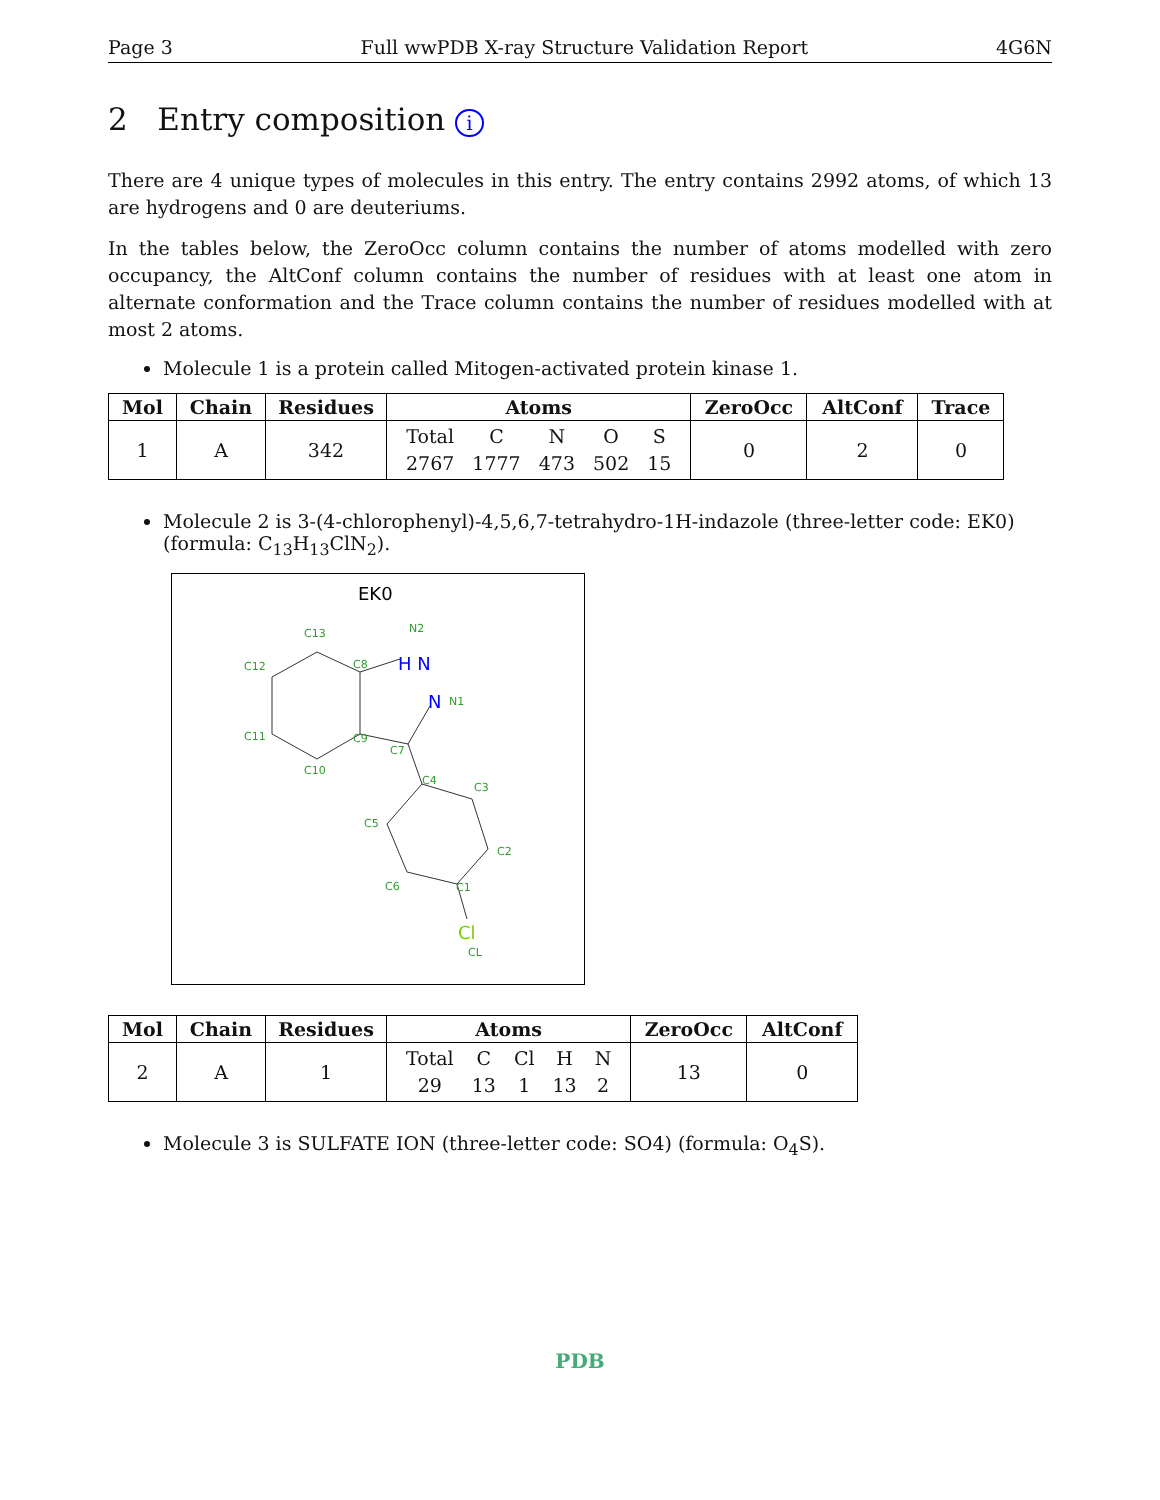Page 3 Full wwPDB X-ray Structure Validation Report 4G6N
2 Entry composition i
There are 4 unique types of molecules in this entry. The entry contains 2992 atoms, of which 13 are hydrogens and 0 are deuteriums.
In the tables below, the ZeroOcc column contains the number of atoms modelled with zero occupancy, the AltConf column contains the number of residues with at least one atom in alternate conformation and the Trace column contains the number of residues modelled with at most 2 atoms.
Molecule 1 is a protein called Mitogen-activated protein kinase 1.
| Mol | Chain | Residues | Atoms | ZeroOcc | AltConf | Trace |
| --- | --- | --- | --- | --- | --- | --- |
| 1 | A | 342 | / Total / C / N / O / S / / 2767 / 1777 / 473 / 502 / 15 / | 0 | 2 | 0 |
Molecule 2 is 3-(4-chlorophenyl)-4,5,6,7-tetrahydro-1H-indazole (three-letter code: EK0) (formula: C<sub>13</sub>H<sub>13</sub>ClN<sub>2</sub>).
EK0
C13
C12
C11
C10
C8
C9
C7
C4
C3
C2
C1
C6
C5
H N
N2
N
N1
Cl
CL
| Mol | Chain | Residues | Atoms | ZeroOcc | AltConf |
| --- | --- | --- | --- | --- | --- |
| 2 | A | 1 | / Total / C / Cl / H / N / / 29 / 13 / 1 / 13 / 2 / | 13 | 0 |
Molecule 3 is SULFATE ION (three-letter code: SO4) (formula: O<sub>4</sub>S).
PDB